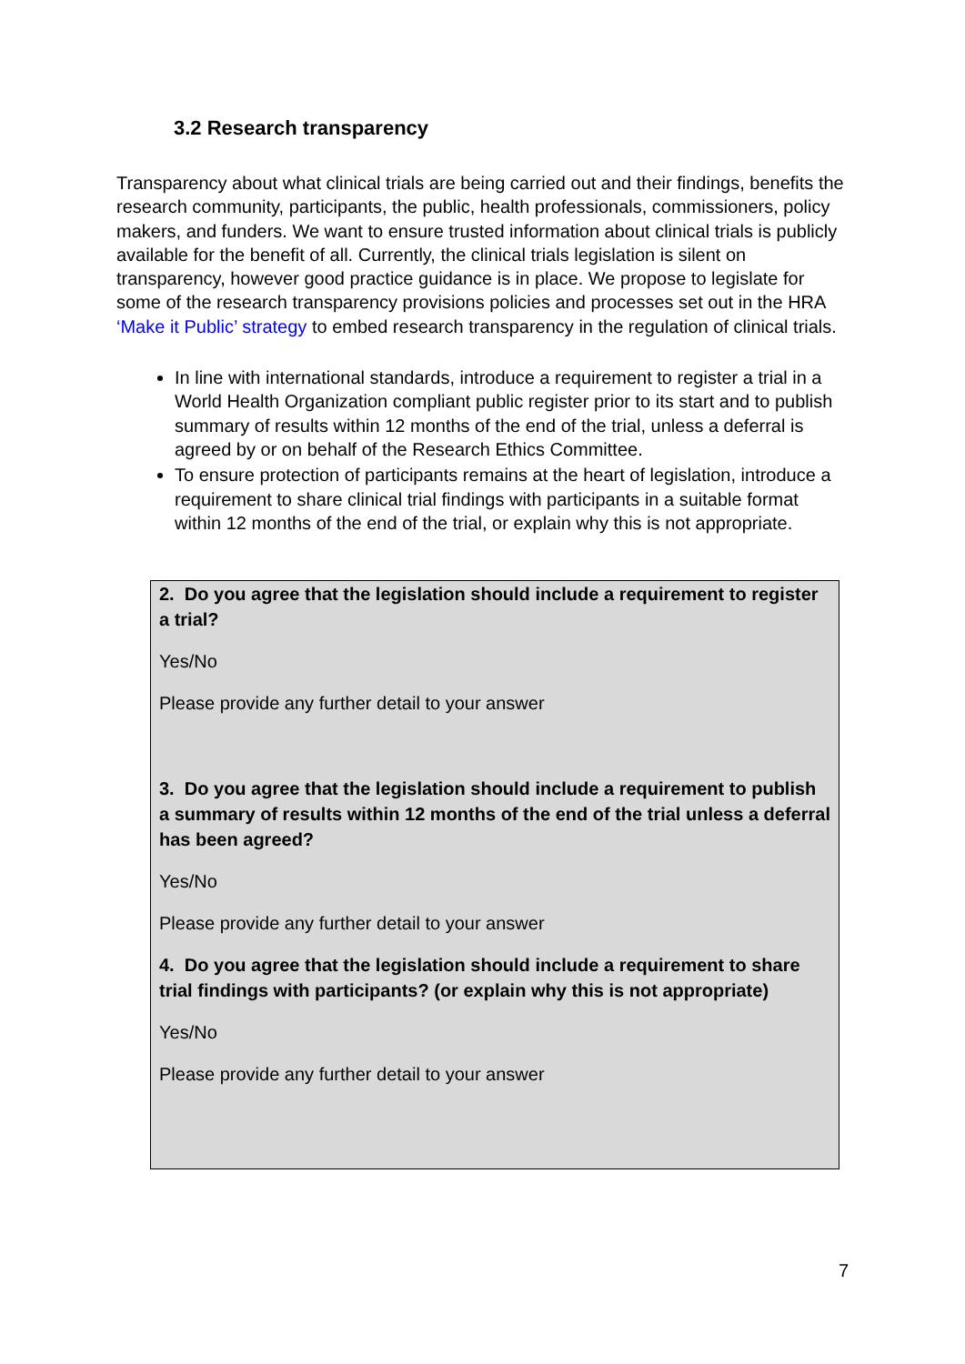3.2 Research transparency
Transparency about what clinical trials are being carried out and their findings, benefits the research community, participants, the public, health professionals, commissioners, policy makers, and funders. We want to ensure trusted information about clinical trials is publicly available for the benefit of all. Currently, the clinical trials legislation is silent on transparency, however good practice guidance is in place. We propose to legislate for some of the research transparency provisions policies and processes set out in the HRA ‘Make it Public’ strategy to embed research transparency in the regulation of clinical trials.
In line with international standards, introduce a requirement to register a trial in a World Health Organization compliant public register prior to its start and to publish summary of results within 12 months of the end of the trial, unless a deferral is agreed by or on behalf of the Research Ethics Committee.
To ensure protection of participants remains at the heart of legislation, introduce a requirement to share clinical trial findings with participants in a suitable format within 12 months of the end of the trial, or explain why this is not appropriate.
2. Do you agree that the legislation should include a requirement to register a trial?
Yes/No
Please provide any further detail to your answer
3. Do you agree that the legislation should include a requirement to publish a summary of results within 12 months of the end of the trial unless a deferral has been agreed?
Yes/No
Please provide any further detail to your answer
4. Do you agree that the legislation should include a requirement to share trial findings with participants? (or explain why this is not appropriate)
Yes/No
Please provide any further detail to your answer
7